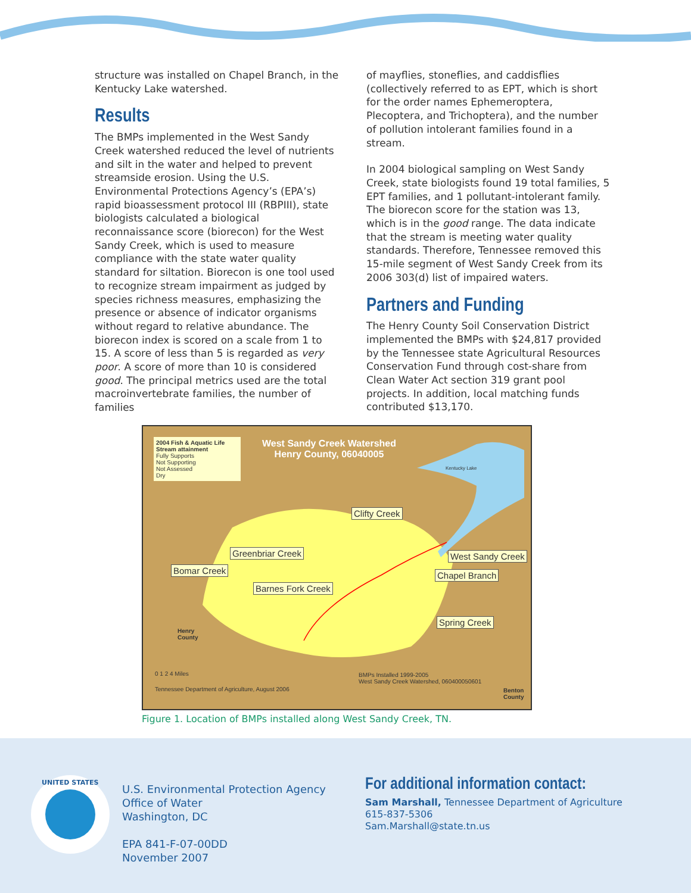structure was installed on Chapel Branch, in the Kentucky Lake watershed.
Results
The BMPs implemented in the West Sandy Creek watershed reduced the level of nutrients and silt in the water and helped to prevent streamside erosion. Using the U.S. Environmental Protections Agency’s (EPA’s) rapid bioassessment protocol III (RBPIII), state biologists calculated a biological reconnaissance score (biorecon) for the West Sandy Creek, which is used to measure compliance with the state water quality standard for siltation. Biorecon is one tool used to recognize stream impairment as judged by species richness measures, emphasizing the presence or absence of indicator organisms without regard to relative abundance. The biorecon index is scored on a scale from 1 to 15. A score of less than 5 is regarded as very poor. A score of more than 10 is considered good. The principal metrics used are the total macroinvertebrate families, the number of families
of mayflies, stoneflies, and caddisflies (collectively referred to as EPT, which is short for the order names Ephemeroptera, Plecoptera, and Trichoptera), and the number of pollution intolerant families found in a stream.
In 2004 biological sampling on West Sandy Creek, state biologists found 19 total families, 5 EPT families, and 1 pollutant-intolerant family. The biorecon score for the station was 13, which is in the good range. The data indicate that the stream is meeting water quality standards. Therefore, Tennessee removed this 15-mile segment of West Sandy Creek from its 2006 303(d) list of impaired waters.
Partners and Funding
The Henry County Soil Conservation District implemented the BMPs with $24,817 provided by the Tennessee state Agricultural Resources Conservation Fund through cost-share from Clean Water Act section 319 grant pool projects. In addition, local matching funds contributed $13,170.
2004 Fish & Aquatic Life Stream attainment
Fully Supports
Not Supporting
Not Assessed
Dry
West Sandy Creek Watershed
Henry County, 06040005
Kentucky Lake
Clifty Creek
Greenbriar Creek West Sandy Creek
Bomar Creek Chapel Branch
Barnes Fork Creek
Spring Creek
Henry
County
0 1 2 4 Miles
Tennessee Department of Agriculture, August 2006
BMPs Installed 1999-2005
West Sandy Creek Watershed, 060400050601
Benton
County
Figure 1. Location of BMPs installed along West Sandy Creek, TN.
UNITED STATES
U.S. Environmental Protection Agency
Office of Water
Washington, DC
EPA 841-F-07-00DD
November 2007
For additional information contact:
Sam Marshall, Tennessee Department of Agriculture
615-837-5306
Sam.Marshall@state.tn.us